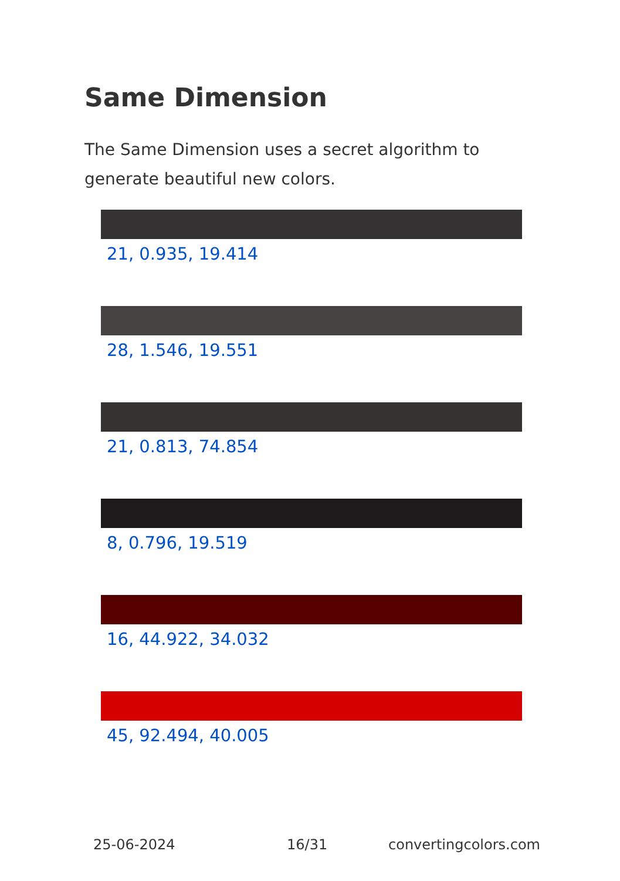Same Dimension
The Same Dimension uses a secret algorithm to generate beautiful new colors.
21, 0.935, 19.414
28, 1.546, 19.551
21, 0.813, 74.854
8, 0.796, 19.519
16, 44.922, 34.032
45, 92.494, 40.005
25-06-2024 16/31 convertingcolors.com